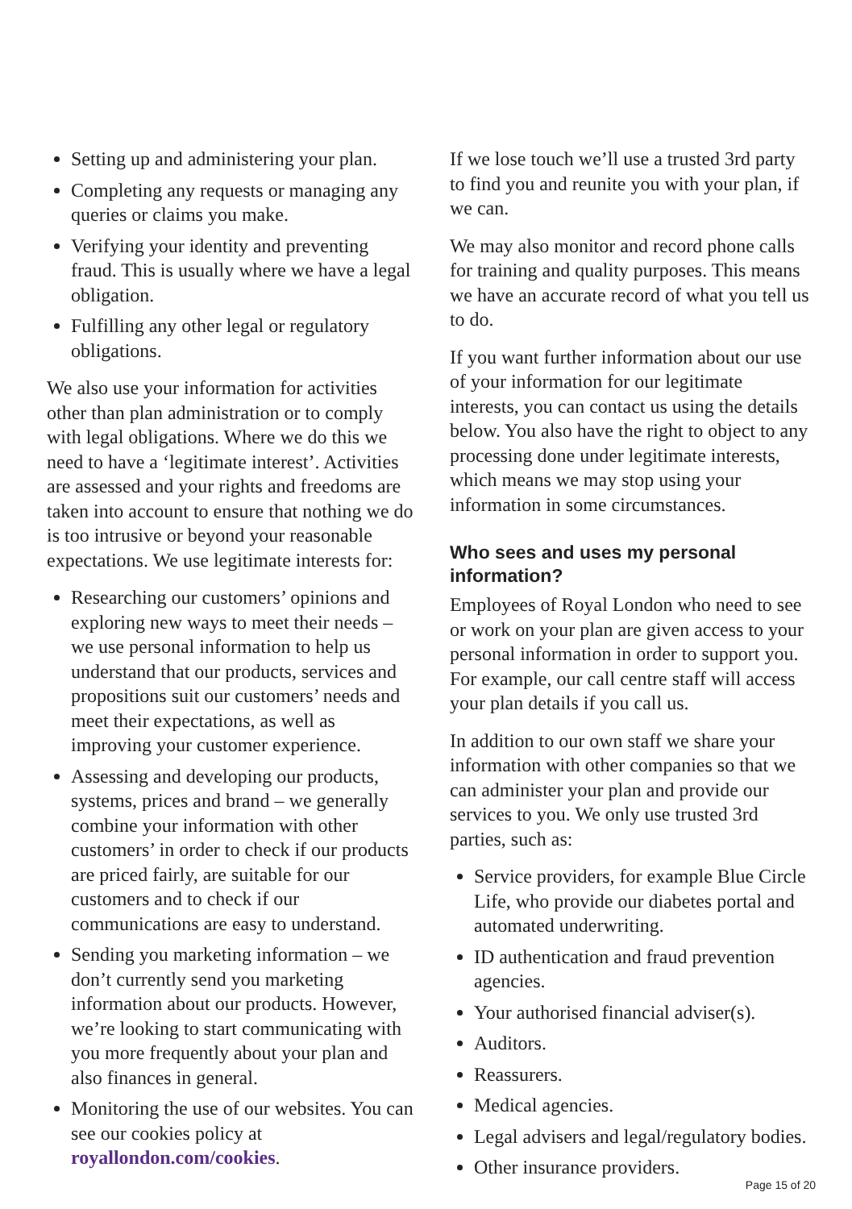Setting up and administering your plan.
Completing any requests or managing any queries or claims you make.
Verifying your identity and preventing fraud. This is usually where we have a legal obligation.
Fulfilling any other legal or regulatory obligations.
We also use your information for activities other than plan administration or to comply with legal obligations. Where we do this we need to have a ‘legitimate interest’. Activities are assessed and your rights and freedoms are taken into account to ensure that nothing we do is too intrusive or beyond your reasonable expectations. We use legitimate interests for:
Researching our customers’ opinions and exploring new ways to meet their needs – we use personal information to help us understand that our products, services and propositions suit our customers’ needs and meet their expectations, as well as improving your customer experience.
Assessing and developing our products, systems, prices and brand – we generally combine your information with other customers’ in order to check if our products are priced fairly, are suitable for our customers and to check if our communications are easy to understand.
Sending you marketing information – we don’t currently send you marketing information about our products. However, we’re looking to start communicating with you more frequently about your plan and also finances in general.
Monitoring the use of our websites. You can see our cookies policy at royallondon.com/cookies.
If we lose touch we’ll use a trusted 3rd party to find you and reunite you with your plan, if we can.
We may also monitor and record phone calls for training and quality purposes. This means we have an accurate record of what you tell us to do.
If you want further information about our use of your information for our legitimate interests, you can contact us using the details below. You also have the right to object to any processing done under legitimate interests, which means we may stop using your information in some circumstances.
Who sees and uses my personal information?
Employees of Royal London who need to see or work on your plan are given access to your personal information in order to support you. For example, our call centre staff will access your plan details if you call us.
In addition to our own staff we share your information with other companies so that we can administer your plan and provide our services to you. We only use trusted 3rd parties, such as:
Service providers, for example Blue Circle Life, who provide our diabetes portal and automated underwriting.
ID authentication and fraud prevention agencies.
Your authorised financial adviser(s).
Auditors.
Reassurers.
Medical agencies.
Legal advisers and legal/regulatory bodies.
Other insurance providers.
Page 15 of 20